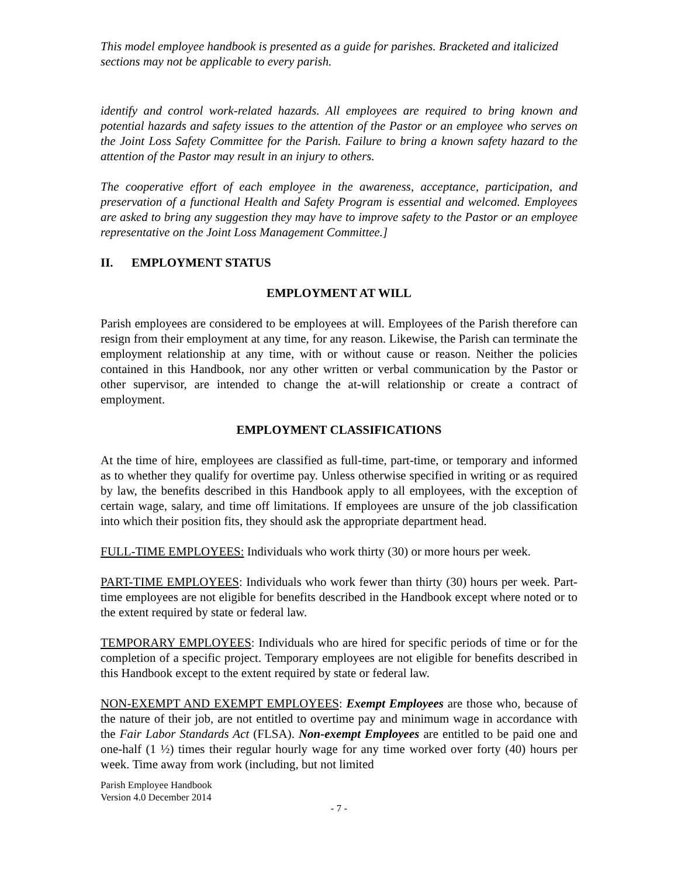This model employee handbook is presented as a guide for parishes. Bracketed and italicized sections may not be applicable to every parish.
identify and control work-related hazards. All employees are required to bring known and potential hazards and safety issues to the attention of the Pastor or an employee who serves on the Joint Loss Safety Committee for the Parish. Failure to bring a known safety hazard to the attention of the Pastor may result in an injury to others.
The cooperative effort of each employee in the awareness, acceptance, participation, and preservation of a functional Health and Safety Program is essential and welcomed. Employees are asked to bring any suggestion they may have to improve safety to the Pastor or an employee representative on the Joint Loss Management Committee.]
II. EMPLOYMENT STATUS
EMPLOYMENT AT WILL
Parish employees are considered to be employees at will. Employees of the Parish therefore can resign from their employment at any time, for any reason. Likewise, the Parish can terminate the employment relationship at any time, with or without cause or reason. Neither the policies contained in this Handbook, nor any other written or verbal communication by the Pastor or other supervisor, are intended to change the at-will relationship or create a contract of employment.
EMPLOYMENT CLASSIFICATIONS
At the time of hire, employees are classified as full-time, part-time, or temporary and informed as to whether they qualify for overtime pay. Unless otherwise specified in writing or as required by law, the benefits described in this Handbook apply to all employees, with the exception of certain wage, salary, and time off limitations. If employees are unsure of the job classification into which their position fits, they should ask the appropriate department head.
FULL-TIME EMPLOYEES: Individuals who work thirty (30) or more hours per week.
PART-TIME EMPLOYEES: Individuals who work fewer than thirty (30) hours per week. Part-time employees are not eligible for benefits described in the Handbook except where noted or to the extent required by state or federal law.
TEMPORARY EMPLOYEES: Individuals who are hired for specific periods of time or for the completion of a specific project. Temporary employees are not eligible for benefits described in this Handbook except to the extent required by state or federal law.
NON-EXEMPT AND EXEMPT EMPLOYEES: Exempt Employees are those who, because of the nature of their job, are not entitled to overtime pay and minimum wage in accordance with the Fair Labor Standards Act (FLSA). Non-exempt Employees are entitled to be paid one and one-half (1 ½) times their regular hourly wage for any time worked over forty (40) hours per week. Time away from work (including, but not limited
Parish Employee Handbook
Version 4.0 December 2014
- 7 -